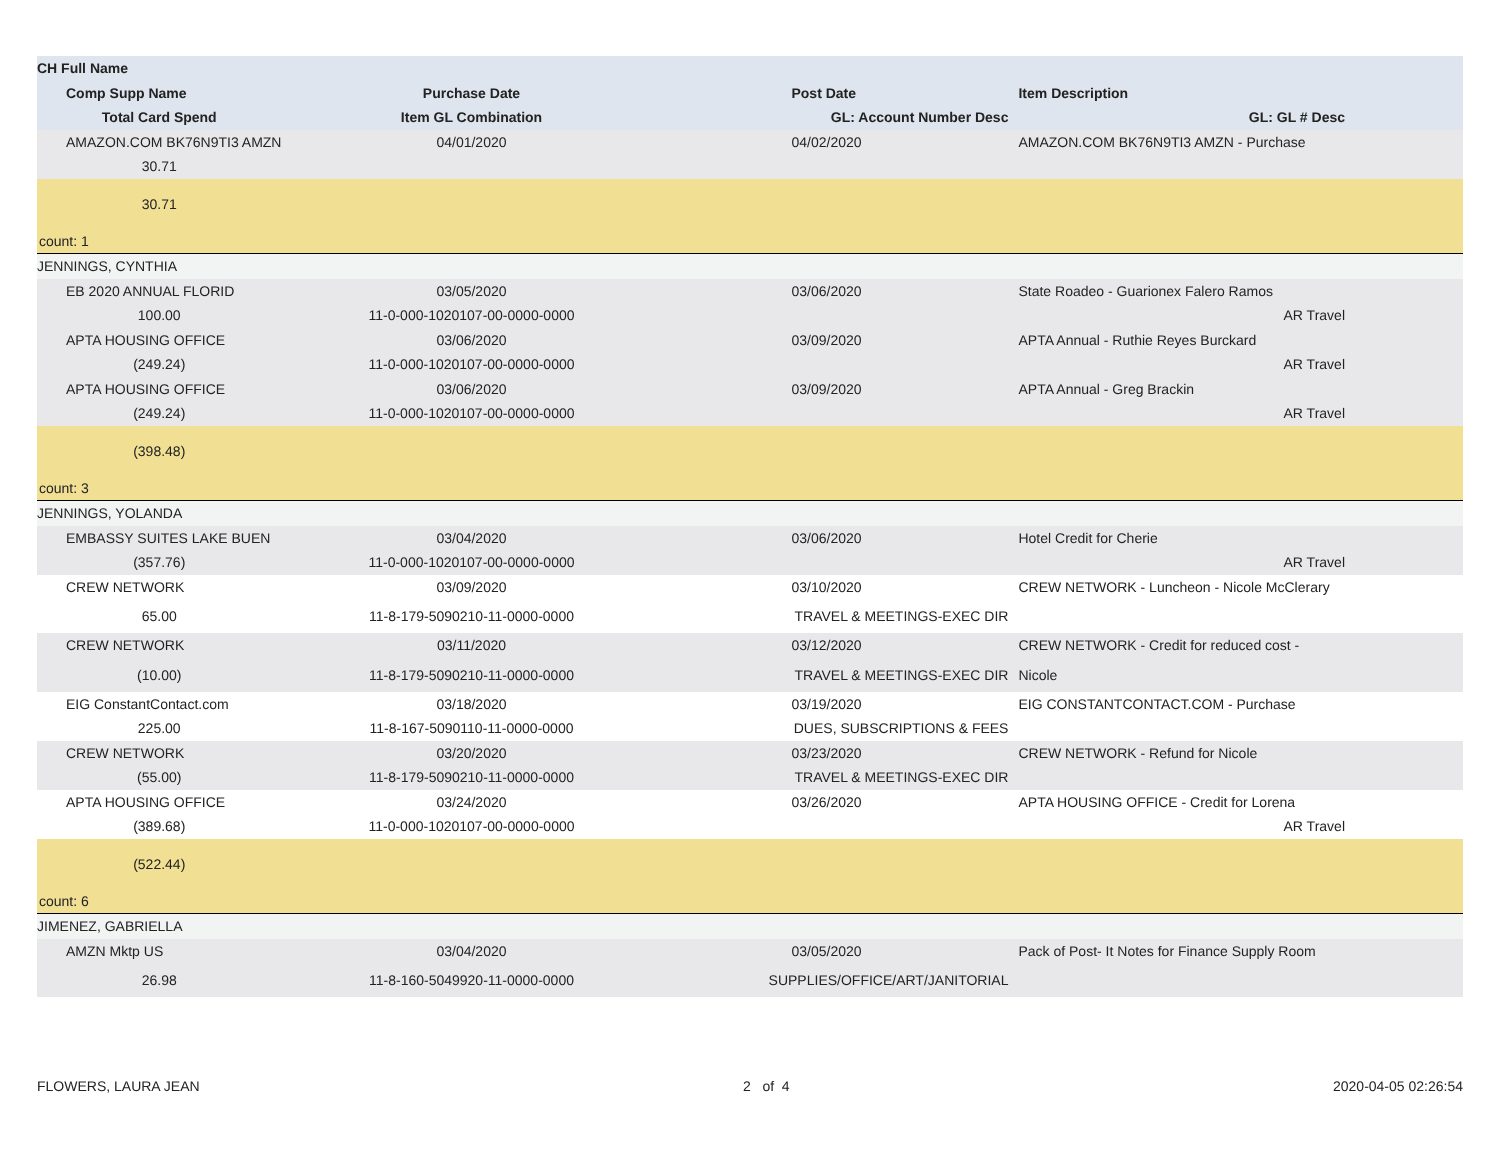| CH Full Name | | | |
| --- | --- | --- | --- |
| Comp Supp Name | Purchase Date | Post Date | Item Description |
| Total Card Spend | Item GL Combination | GL: Account Number Desc | GL: GL # Desc |
| AMAZON.COM BK76N9TI3 AMZN | 04/01/2020 | 04/02/2020 | AMAZON.COM BK76N9TI3 AMZN - Purchase |
| 30.71 | | | |
| 30.71 | | | |
| count: 1 | | | |
| JENNINGS, CYNTHIA | | | |
| EB 2020 ANNUAL FLORID | 03/05/2020 | 03/06/2020 | State Roadeo - Guarionex Falero Ramos |
| 100.00 | 11-0-000-1020107-00-0000-0000 | | AR Travel |
| APTA HOUSING OFFICE | 03/06/2020 | 03/09/2020 | APTA Annual - Ruthie Reyes Burckard |
| (249.24) | 11-0-000-1020107-00-0000-0000 | | AR Travel |
| APTA HOUSING OFFICE | 03/06/2020 | 03/09/2020 | APTA Annual - Greg Brackin |
| (249.24) | 11-0-000-1020107-00-0000-0000 | | AR Travel |
| (398.48) | | | |
| count: 3 | | | |
| JENNINGS, YOLANDA | | | |
| EMBASSY SUITES LAKE BUEN | 03/04/2020 | 03/06/2020 | Hotel Credit for Cherie |
| (357.76) | 11-0-000-1020107-00-0000-0000 | | AR Travel |
| CREW NETWORK | 03/09/2020 | 03/10/2020 | CREW NETWORK - Luncheon - Nicole McClerary |
| 65.00 | 11-8-179-5090210-11-0000-0000 | TRAVEL & MEETINGS-EXEC DIR | |
| CREW NETWORK | 03/11/2020 | 03/12/2020 | CREW NETWORK - Credit for reduced cost - |
| (10.00) | 11-8-179-5090210-11-0000-0000 | TRAVEL & MEETINGS-EXEC DIR | Nicole |
| EIG ConstantContact.com | 03/18/2020 | 03/19/2020 | EIG CONSTANTCONTACT.COM - Purchase |
| 225.00 | 11-8-167-5090110-11-0000-0000 | DUES, SUBSCRIPTIONS & FEES | |
| CREW NETWORK | 03/20/2020 | 03/23/2020 | CREW NETWORK - Refund for Nicole |
| (55.00) | 11-8-179-5090210-11-0000-0000 | TRAVEL & MEETINGS-EXEC DIR | |
| APTA HOUSING OFFICE | 03/24/2020 | 03/26/2020 | APTA HOUSING OFFICE - Credit for Lorena |
| (389.68) | 11-0-000-1020107-00-0000-0000 | | AR Travel |
| (522.44) | | | |
| count: 6 | | | |
| JIMENEZ, GABRIELLA | | | |
| AMZN Mktp US | 03/04/2020 | 03/05/2020 | Pack of Post- It Notes for Finance Supply Room |
| 26.98 | 11-8-160-5049920-11-0000-0000 | SUPPLIES/OFFICE/ART/JANITORIAL | |
FLOWERS, LAURA JEAN 2 of 4 2020-04-05 02:26:54